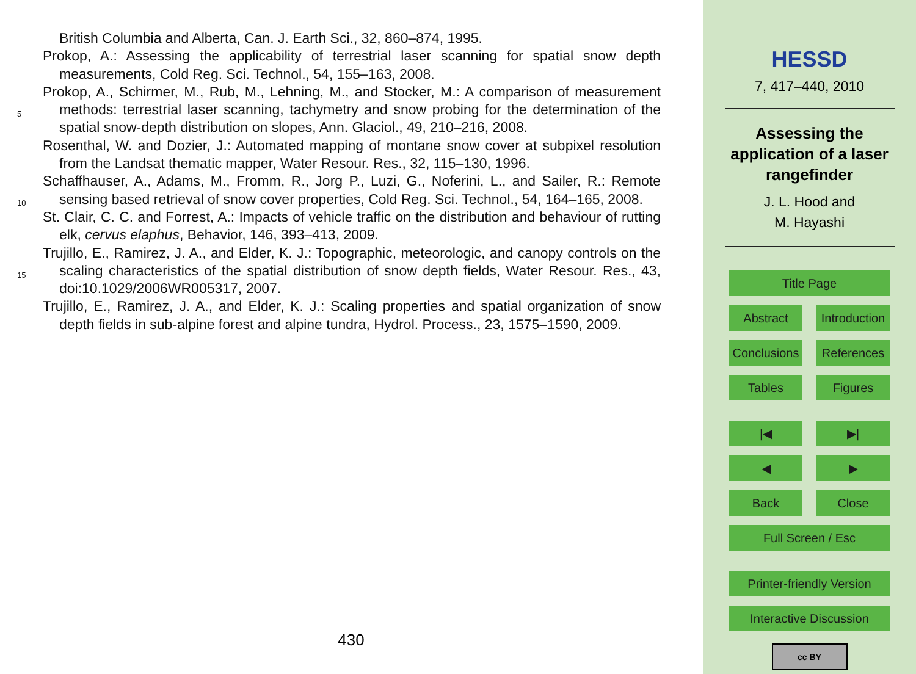British Columbia and Alberta, Can. J. Earth Sci., 32, 860–874, 1995.
Prokop, A.: Assessing the applicability of terrestrial laser scanning for spatial snow depth measurements, Cold Reg. Sci. Technol., 54, 155–163, 2008.
Prokop, A., Schirmer, M., Rub, M., Lehning, M., and Stocker, M.: A comparison of measurement
5
methods: terrestrial laser scanning, tachymetry and snow probing for the determination of the spatial snow-depth distribution on slopes, Ann. Glaciol., 49, 210–216, 2008.
Rosenthal, W. and Dozier, J.: Automated mapping of montane snow cover at subpixel resolution from the Landsat thematic mapper, Water Resour. Res., 32, 115–130, 1996.
Schaffhauser, A., Adams, M., Fromm, R., Jorg P., Luzi, G., Noferini, L., and Sailer, R.: Remote
10
sensing based retrieval of snow cover properties, Cold Reg. Sci. Technol., 54, 164–165, 2008.
St. Clair, C. C. and Forrest, A.: Impacts of vehicle traffic on the distribution and behaviour of rutting elk, cervus elaphus, Behavior, 146, 393–413, 2009.
Trujillo, E., Ramirez, J. A., and Elder, K. J.: Topographic, meteorologic, and canopy controls
15
on the scaling characteristics of the spatial distribution of snow depth fields, Water Resour. Res., 43, doi:10.1029/2006WR005317, 2007.
Trujillo, E., Ramirez, J. A., and Elder, K. J.: Scaling properties and spatial organization of snow depth fields in sub-alpine forest and alpine tundra, Hydrol. Process., 23, 1575–1590, 2009.
430
HESSD
7, 417–440, 2010
Assessing the
application of a laser
rangefinder
J. L. Hood and
M. Hayashi
Title Page
Abstract Introduction
Conclusions
References
Tables Figures
|◀ ▶|
◀ ▶
Back Close
Full Screen / Esc
Printer-friendly Version
Interactive Discussion
cc BY